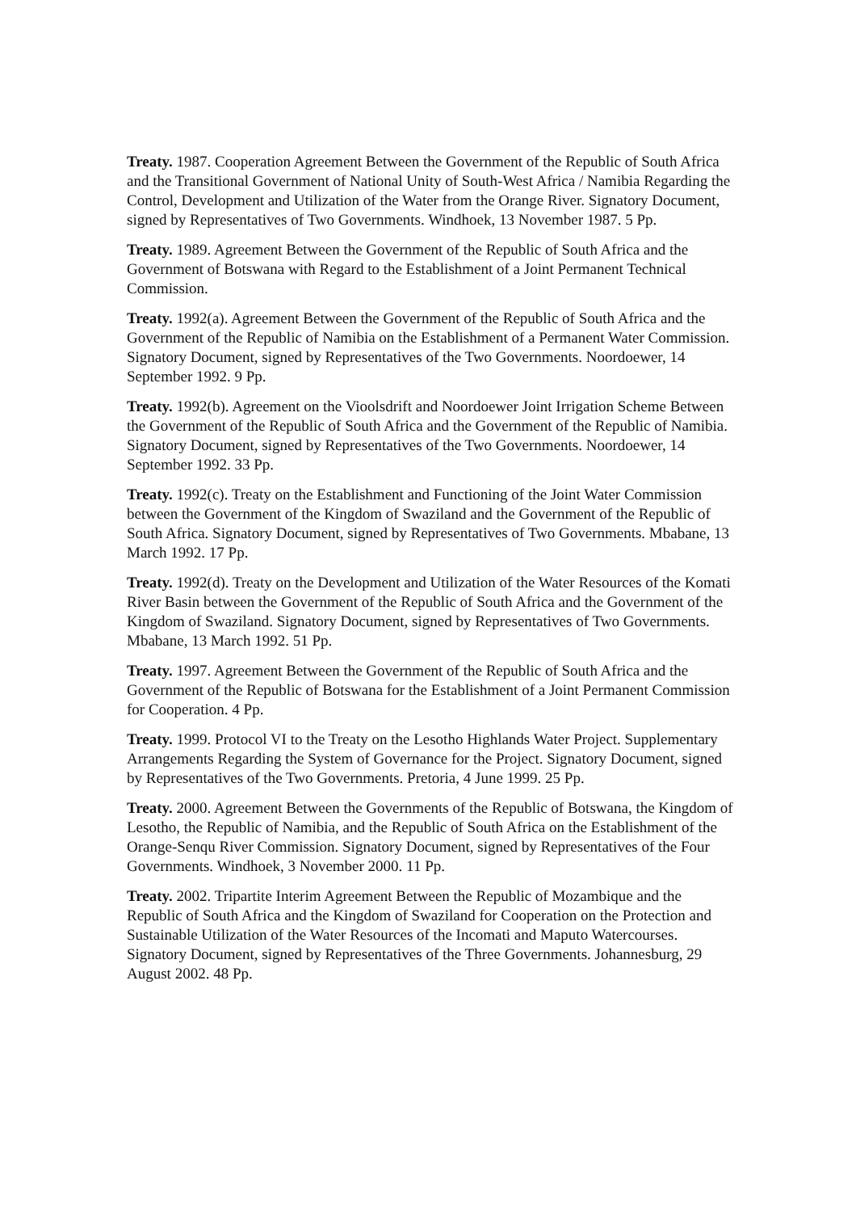Treaty. 1987. Cooperation Agreement Between the Government of the Republic of South Africa and the Transitional Government of National Unity of South-West Africa / Namibia Regarding the Control, Development and Utilization of the Water from the Orange River. Signatory Document, signed by Representatives of Two Governments. Windhoek, 13 November 1987. 5 Pp.
Treaty. 1989. Agreement Between the Government of the Republic of South Africa and the Government of Botswana with Regard to the Establishment of a Joint Permanent Technical Commission.
Treaty. 1992(a). Agreement Between the Government of the Republic of South Africa and the Government of the Republic of Namibia on the Establishment of a Permanent Water Commission. Signatory Document, signed by Representatives of the Two Governments. Noordoewer, 14 September 1992. 9 Pp.
Treaty. 1992(b). Agreement on the Vioolsdrift and Noordoewer Joint Irrigation Scheme Between the Government of the Republic of South Africa and the Government of the Republic of Namibia. Signatory Document, signed by Representatives of the Two Governments. Noordoewer, 14 September 1992. 33 Pp.
Treaty. 1992(c). Treaty on the Establishment and Functioning of the Joint Water Commission between the Government of the Kingdom of Swaziland and the Government of the Republic of South Africa. Signatory Document, signed by Representatives of Two Governments. Mbabane, 13 March 1992. 17 Pp.
Treaty. 1992(d). Treaty on the Development and Utilization of the Water Resources of the Komati River Basin between the Government of the Republic of South Africa and the Government of the Kingdom of Swaziland. Signatory Document, signed by Representatives of Two Governments. Mbabane, 13 March 1992. 51 Pp.
Treaty. 1997. Agreement Between the Government of the Republic of South Africa and the Government of the Republic of Botswana for the Establishment of a Joint Permanent Commission for Cooperation. 4 Pp.
Treaty. 1999. Protocol VI to the Treaty on the Lesotho Highlands Water Project. Supplementary Arrangements Regarding the System of Governance for the Project. Signatory Document, signed by Representatives of the Two Governments. Pretoria, 4 June 1999. 25 Pp.
Treaty. 2000. Agreement Between the Governments of the Republic of Botswana, the Kingdom of Lesotho, the Republic of Namibia, and the Republic of South Africa on the Establishment of the Orange-Senqu River Commission. Signatory Document, signed by Representatives of the Four Governments. Windhoek, 3 November 2000. 11 Pp.
Treaty. 2002. Tripartite Interim Agreement Between the Republic of Mozambique and the Republic of South Africa and the Kingdom of Swaziland for Cooperation on the Protection and Sustainable Utilization of the Water Resources of the Incomati and Maputo Watercourses. Signatory Document, signed by Representatives of the Three Governments. Johannesburg, 29 August 2002. 48 Pp.